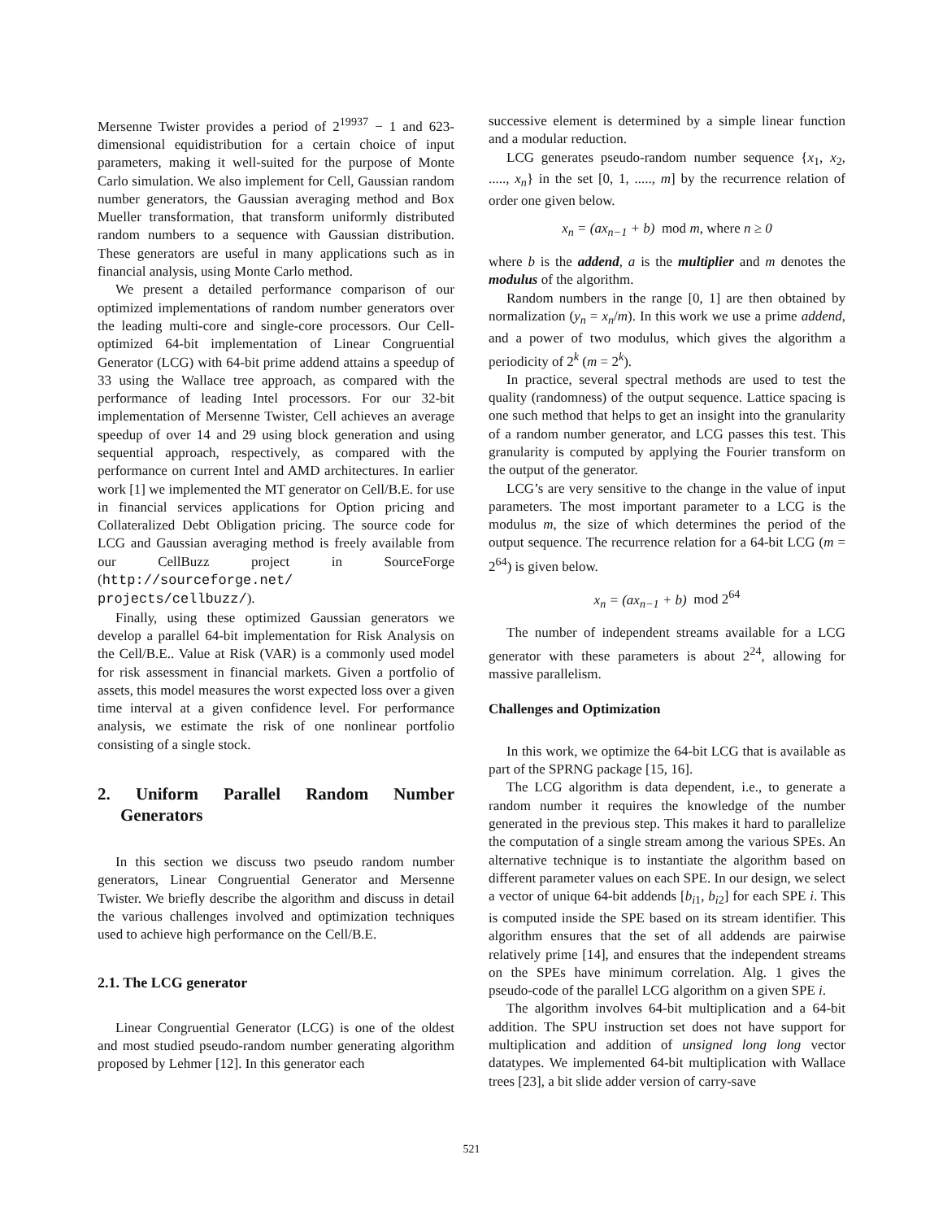Mersenne Twister provides a period of 2<sup>19937</sup> − 1 and 623-dimensional equidistribution for a certain choice of input parameters, making it well-suited for the purpose of Monte Carlo simulation. We also implement for Cell, Gaussian random number generators, the Gaussian averaging method and Box Mueller transformation, that transform uniformly distributed random numbers to a sequence with Gaussian distribution. These generators are useful in many applications such as in financial analysis, using Monte Carlo method.
We present a detailed performance comparison of our optimized implementations of random number generators over the leading multi-core and single-core processors. Our Cell-optimized 64-bit implementation of Linear Congruential Generator (LCG) with 64-bit prime addend attains a speedup of 33 using the Wallace tree approach, as compared with the performance of leading Intel processors. For our 32-bit implementation of Mersenne Twister, Cell achieves an average speedup of over 14 and 29 using block generation and using sequential approach, respectively, as compared with the performance on current Intel and AMD architectures. In earlier work [1] we implemented the MT generator on Cell/B.E. for use in financial services applications for Option pricing and Collateralized Debt Obligation pricing. The source code for LCG and Gaussian averaging method is freely available from our CellBuzz project in SourceForge (http://sourceforge.net/ projects/cellbuzz/).
Finally, using these optimized Gaussian generators we develop a parallel 64-bit implementation for Risk Analysis on the Cell/B.E.. Value at Risk (VAR) is a commonly used model for risk assessment in financial markets. Given a portfolio of assets, this model measures the worst expected loss over a given time interval at a given confidence level. For performance analysis, we estimate the risk of one nonlinear portfolio consisting of a single stock.
2. Uniform Parallel Random Number Generators
In this section we discuss two pseudo random number generators, Linear Congruential Generator and Mersenne Twister. We briefly describe the algorithm and discuss in detail the various challenges involved and optimization techniques used to achieve high performance on the Cell/B.E.
2.1. The LCG generator
Linear Congruential Generator (LCG) is one of the oldest and most studied pseudo-random number generating algorithm proposed by Lehmer [12]. In this generator each
successive element is determined by a simple linear function and a modular reduction.
LCG generates pseudo-random number sequence {x<sub>1</sub>, x<sub>2</sub>, ....., x<sub>n</sub>} in the set [0, 1, ....., m] by the recurrence relation of order one given below.
x<sub>n</sub> = (ax<sub>n−1</sub> + b) mod m, where n ≥ 0
where b is the addend, a is the multiplier and m denotes the modulus of the algorithm.
Random numbers in the range [0, 1] are then obtained by normalization (y<sub>n</sub> = x<sub>n</sub>/m). In this work we use a prime addend, and a power of two modulus, which gives the algorithm a periodicity of 2<sup>k</sup> (m = 2<sup>k</sup>).
In practice, several spectral methods are used to test the quality (randomness) of the output sequence. Lattice spacing is one such method that helps to get an insight into the granularity of a random number generator, and LCG passes this test. This granularity is computed by applying the Fourier transform on the output of the generator.
LCG’s are very sensitive to the change in the value of input parameters. The most important parameter to a LCG is the modulus m, the size of which determines the period of the output sequence. The recurrence relation for a 64-bit LCG (m = 2<sup>64</sup>) is given below.
x<sub>n</sub> = (ax<sub>n−1</sub> + b) mod 2<sup>64</sup>
The number of independent streams available for a LCG generator with these parameters is about 2<sup>24</sup>, allowing for massive parallelism.
Challenges and Optimization
In this work, we optimize the 64-bit LCG that is available as part of the SPRNG package [15, 16].
The LCG algorithm is data dependent, i.e., to generate a random number it requires the knowledge of the number generated in the previous step. This makes it hard to parallelize the computation of a single stream among the various SPEs. An alternative technique is to instantiate the algorithm based on different parameter values on each SPE. In our design, we select a vector of unique 64-bit addends [b<sub>i1</sub>, b<sub>i2</sub>] for each SPE i. This is computed inside the SPE based on its stream identifier. This algorithm ensures that the set of all addends are pairwise relatively prime [14], and ensures that the independent streams on the SPEs have minimum correlation. Alg. 1 gives the pseudo-code of the parallel LCG algorithm on a given SPE i.
The algorithm involves 64-bit multiplication and a 64-bit addition. The SPU instruction set does not have support for multiplication and addition of unsigned long long vector datatypes. We implemented 64-bit multiplication with Wallace trees [23], a bit slide adder version of carry-save
521